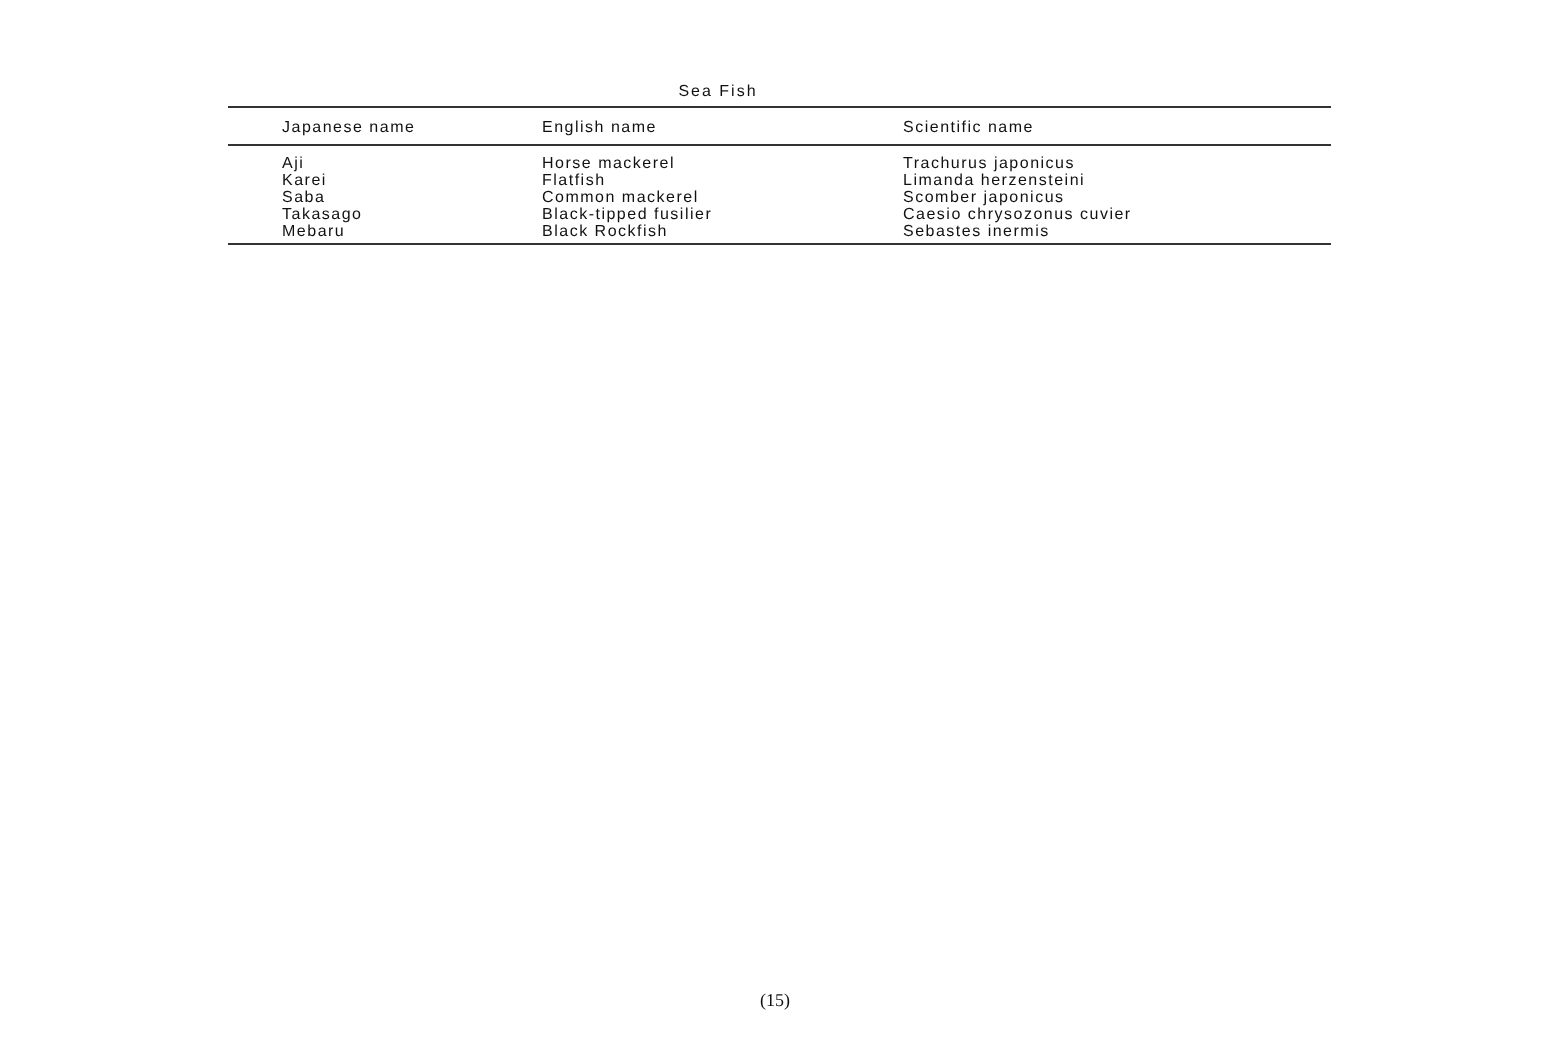Sea Fish
| Japanese name | English name | Scientific name |
| --- | --- | --- |
| Aji | Horse mackerel | Trachurus japonicus |
| Karei | Flatfish | Limanda herzensteini |
| Saba | Common mackerel | Scomber japonicus |
| Takasago | Black-tipped fusilier | Caesio chrysozonus cuvier |
| Mebaru | Black Rockfish | Sebastes inermis |
(15)